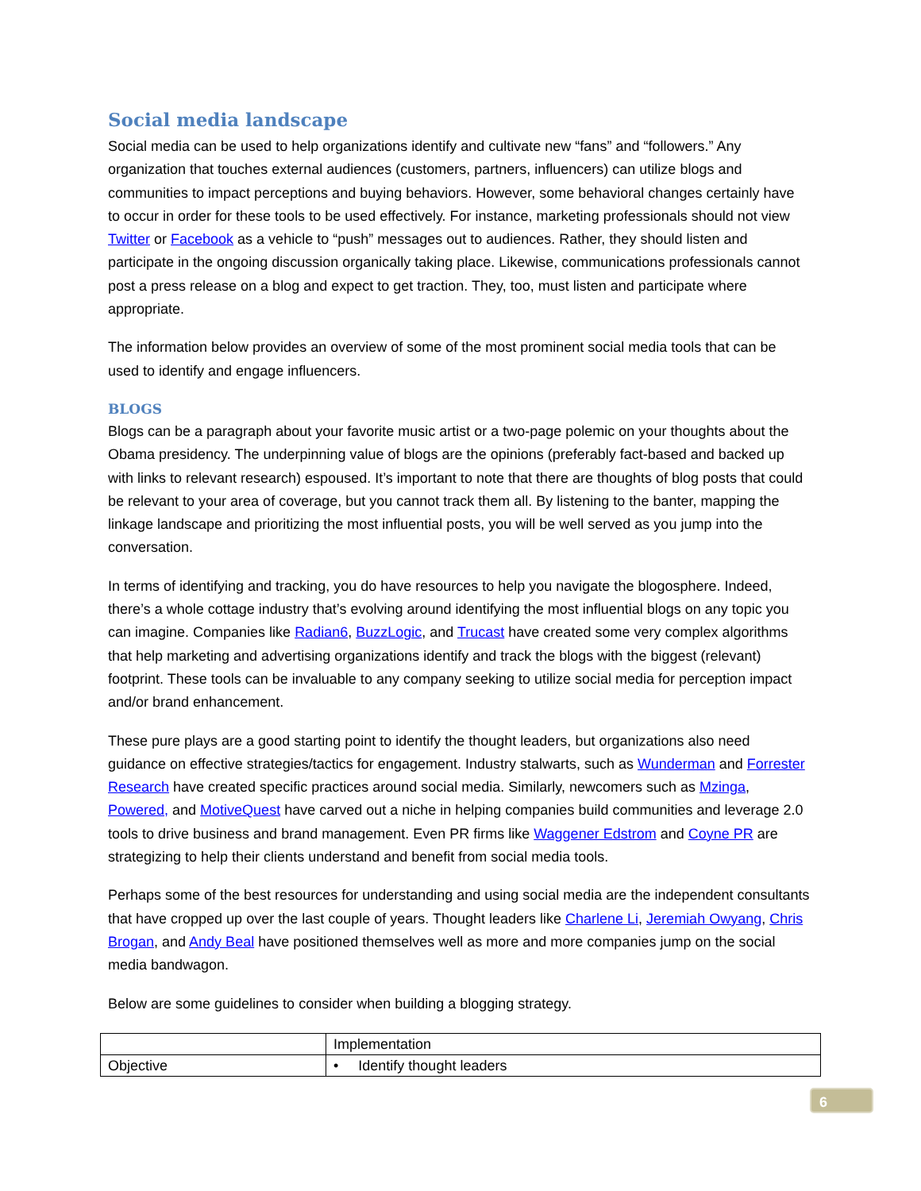Social media landscape
Social media can be used to help organizations identify and cultivate new “fans” and “followers.” Any organization that touches external audiences (customers, partners, influencers) can utilize blogs and communities to impact perceptions and buying behaviors. However, some behavioral changes certainly have to occur in order for these tools to be used effectively. For instance, marketing professionals should not view Twitter or Facebook as a vehicle to “push” messages out to audiences. Rather, they should listen and participate in the ongoing discussion organically taking place. Likewise, communications professionals cannot post a press release on a blog and expect to get traction. They, too, must listen and participate where appropriate.
The information below provides an overview of some of the most prominent social media tools that can be used to identify and engage influencers.
BLOGS
Blogs can be a paragraph about your favorite music artist or a two-page polemic on your thoughts about the Obama presidency. The underpinning value of blogs are the opinions (preferably fact-based and backed up with links to relevant research) espoused. It’s important to note that there are thoughts of blog posts that could be relevant to your area of coverage, but you cannot track them all. By listening to the banter, mapping the linkage landscape and prioritizing the most influential posts, you will be well served as you jump into the conversation.
In terms of identifying and tracking, you do have resources to help you navigate the blogosphere. Indeed, there’s a whole cottage industry that’s evolving around identifying the most influential blogs on any topic you can imagine. Companies like Radian6, BuzzLogic, and Trucast have created some very complex algorithms that help marketing and advertising organizations identify and track the blogs with the biggest (relevant) footprint. These tools can be invaluable to any company seeking to utilize social media for perception impact and/or brand enhancement.
These pure plays are a good starting point to identify the thought leaders, but organizations also need guidance on effective strategies/tactics for engagement. Industry stalwarts, such as Wunderman and Forrester Research have created specific practices around social media. Similarly, newcomers such as Mzinga, Powered, and MotiveQuest have carved out a niche in helping companies build communities and leverage 2.0 tools to drive business and brand management. Even PR firms like Waggener Edstrom and Coyne PR are strategizing to help their clients understand and benefit from social media tools.
Perhaps some of the best resources for understanding and using social media are the independent consultants that have cropped up over the last couple of years. Thought leaders like Charlene Li, Jeremiah Owyang, Chris Brogan, and Andy Beal have positioned themselves well as more and more companies jump on the social media bandwagon.
Below are some guidelines to consider when building a blogging strategy.
| | Implementation |
| Objective | • Identify thought leaders |
6